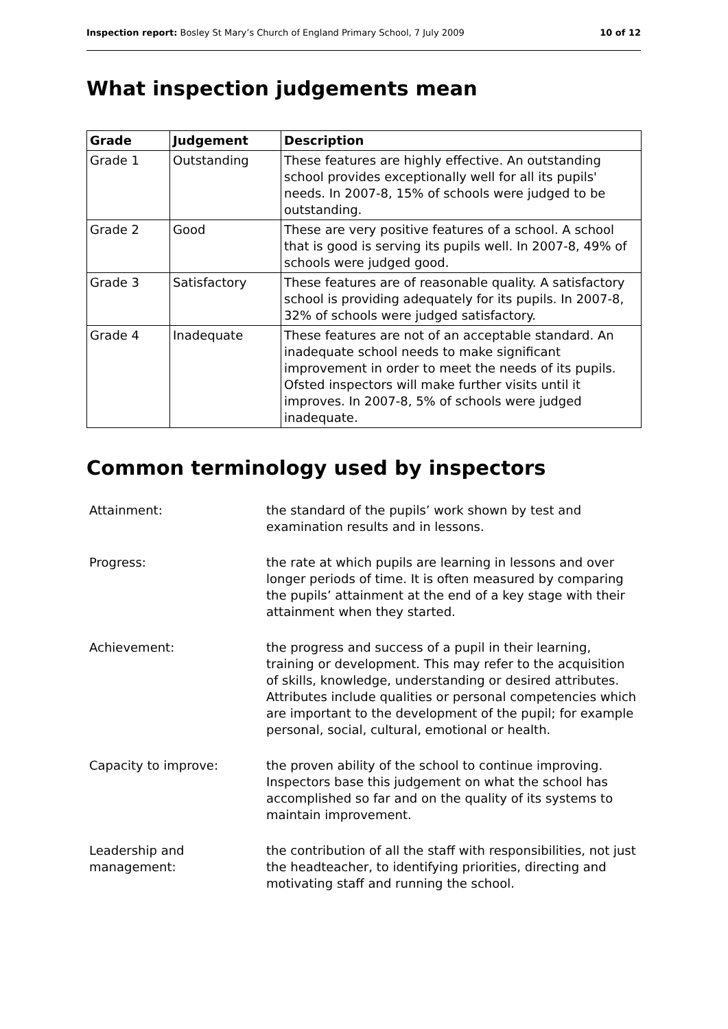Inspection report: Bosley St Mary’s Church of England Primary School, 7 July 2009 10 of 12
What inspection judgements mean
| Grade | Judgement | Description |
| --- | --- | --- |
| Grade 1 | Outstanding | These features are highly effective. An outstanding school provides exceptionally well for all its pupils' needs. In 2007-8, 15% of schools were judged to be outstanding. |
| Grade 2 | Good | These are very positive features of a school. A school that is good is serving its pupils well. In 2007-8, 49% of schools were judged good. |
| Grade 3 | Satisfactory | These features are of reasonable quality. A satisfactory school is providing adequately for its pupils. In 2007-8, 32% of schools were judged satisfactory. |
| Grade 4 | Inadequate | These features are not of an acceptable standard. An inadequate school needs to make significant improvement in order to meet the needs of its pupils. Ofsted inspectors will make further visits until it improves. In 2007-8, 5% of schools were judged inadequate. |
Common terminology used by inspectors
| Attainment: | the standard of the pupils’ work shown by test and examination results and in lessons. |
| Progress: | the rate at which pupils are learning in lessons and over longer periods of time. It is often measured by comparing the pupils’ attainment at the end of a key stage with their attainment when they started. |
| Achievement: | the progress and success of a pupil in their learning, training or development. This may refer to the acquisition of skills, knowledge, understanding or desired attributes. Attributes include qualities or personal competencies which are important to the development of the pupil; for example personal, social, cultural, emotional or health. |
| Capacity to improve: | the proven ability of the school to continue improving. Inspectors base this judgement on what the school has accomplished so far and on the quality of its systems to maintain improvement. |
| Leadership and management: | the contribution of all the staff with responsibilities, not just the headteacher, to identifying priorities, directing and motivating staff and running the school. |